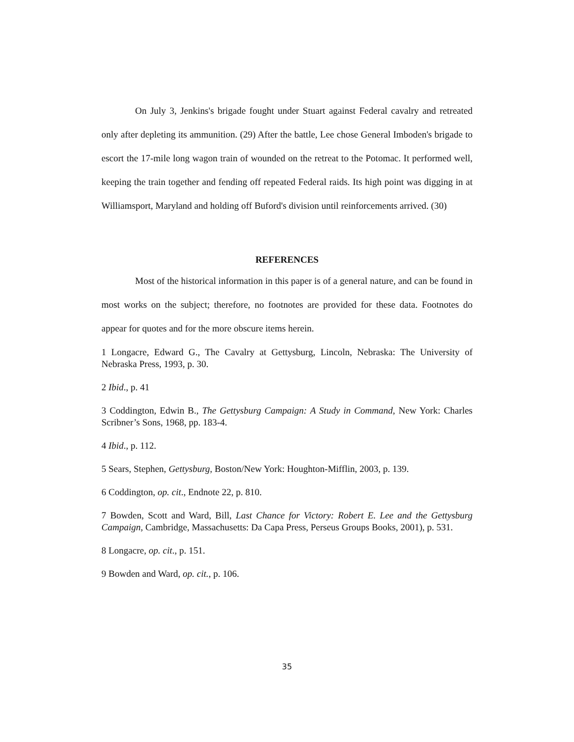On July 3, Jenkins's brigade fought under Stuart against Federal cavalry and retreated only after depleting its ammunition. (29) After the battle, Lee chose General Imboden's brigade to escort the 17-mile long wagon train of wounded on the retreat to the Potomac. It performed well, keeping the train together and fending off repeated Federal raids. Its high point was digging in at Williamsport, Maryland and holding off Buford's division until reinforcements arrived. (30)
REFERENCES
Most of the historical information in this paper is of a general nature, and can be found in most works on the subject; therefore, no footnotes are provided for these data. Footnotes do appear for quotes and for the more obscure items herein.
1 Longacre, Edward G., The Cavalry at Gettysburg, Lincoln, Nebraska: The University of Nebraska Press, 1993, p. 30.
2 Ibid., p. 41
3 Coddington, Edwin B., The Gettysburg Campaign: A Study in Command, New York: Charles Scribner’s Sons, 1968, pp. 183-4.
4 Ibid., p. 112.
5 Sears, Stephen, Gettysburg, Boston/New York: Houghton-Mifflin, 2003, p. 139.
6 Coddington, op. cit., Endnote 22, p. 810.
7 Bowden, Scott and Ward, Bill, Last Chance for Victory: Robert E. Lee and the Gettysburg Campaign, Cambridge, Massachusetts: Da Capa Press, Perseus Groups Books, 2001), p. 531.
8 Longacre, op. cit., p. 151.
9 Bowden and Ward, op. cit., p. 106.
35